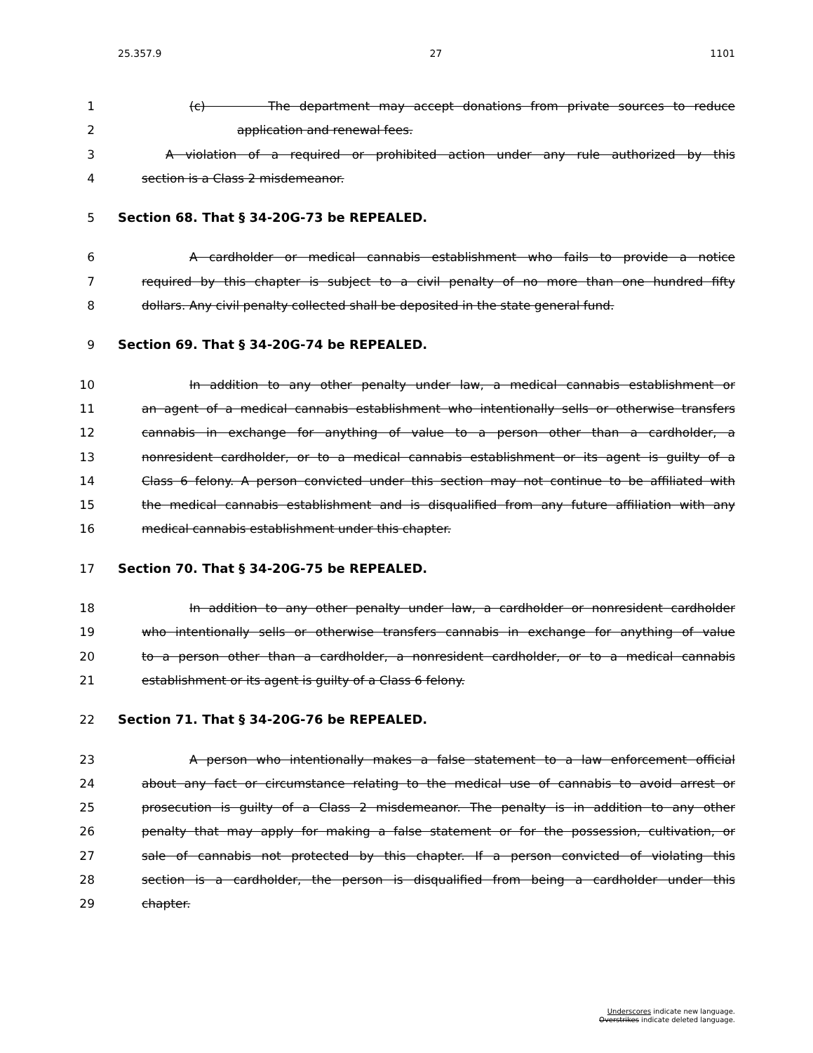25.357.9 27 1101
1 (c) The department may accept donations from private sources to reduce
2 application and renewal fees.
3 A violation of a required or prohibited action under any rule authorized by this
4 section is a Class 2 misdemeanor.
5 Section 68. That § 34-20G-73 be REPEALED.
6 A cardholder or medical cannabis establishment who fails to provide a notice
7 required by this chapter is subject to a civil penalty of no more than one hundred fifty
8 dollars. Any civil penalty collected shall be deposited in the state general fund.
9 Section 69. That § 34-20G-74 be REPEALED.
10 In addition to any other penalty under law, a medical cannabis establishment or
11 an agent of a medical cannabis establishment who intentionally sells or otherwise transfers
12 cannabis in exchange for anything of value to a person other than a cardholder, a
13 nonresident cardholder, or to a medical cannabis establishment or its agent is guilty of a
14 Class 6 felony. A person convicted under this section may not continue to be affiliated with
15 the medical cannabis establishment and is disqualified from any future affiliation with any
16 medical cannabis establishment under this chapter.
17 Section 70. That § 34-20G-75 be REPEALED.
18 In addition to any other penalty under law, a cardholder or nonresident cardholder
19 who intentionally sells or otherwise transfers cannabis in exchange for anything of value
20 to a person other than a cardholder, a nonresident cardholder, or to a medical cannabis
21 establishment or its agent is guilty of a Class 6 felony.
22 Section 71. That § 34-20G-76 be REPEALED.
23 A person who intentionally makes a false statement to a law enforcement official
24 about any fact or circumstance relating to the medical use of cannabis to avoid arrest or
25 prosecution is guilty of a Class 2 misdemeanor. The penalty is in addition to any other
26 penalty that may apply for making a false statement or for the possession, cultivation, or
27 sale of cannabis not protected by this chapter. If a person convicted of violating this
28 section is a cardholder, the person is disqualified from being a cardholder under this
29 chapter.
Underscores indicate new language.
Overstrikes indicate deleted language.